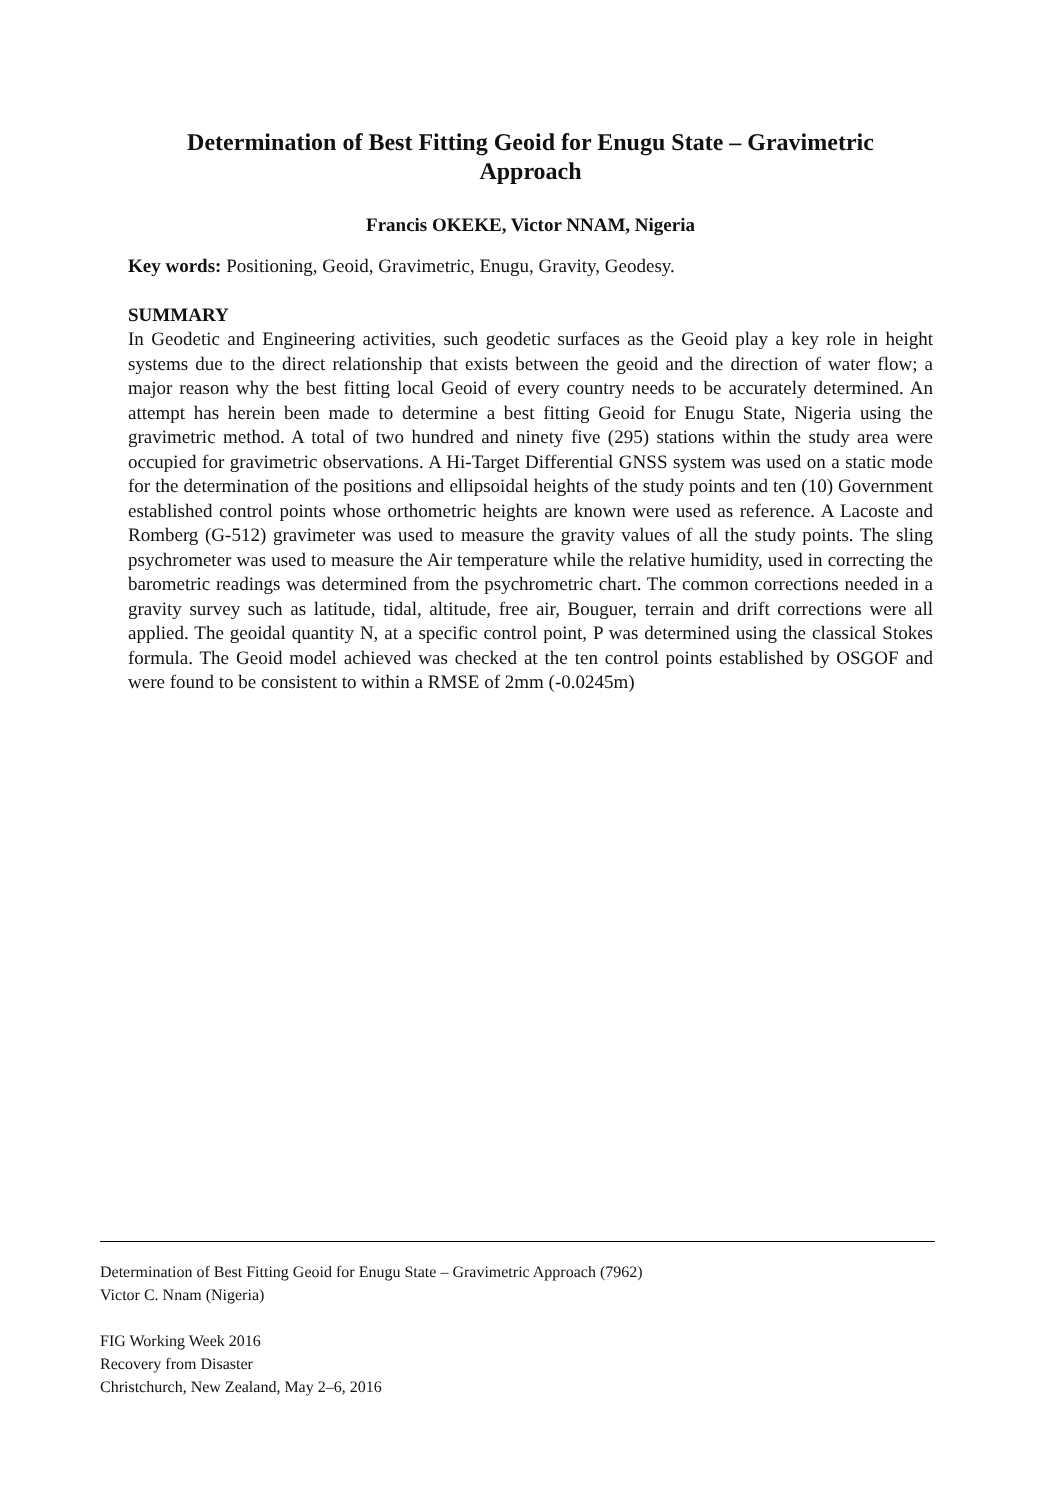Determination of Best Fitting Geoid for Enugu State – Gravimetric
Approach
Francis OKEKE, Victor NNAM, Nigeria
Key words: Positioning, Geoid, Gravimetric, Enugu, Gravity, Geodesy.
SUMMARY
In Geodetic and Engineering activities, such geodetic surfaces as the Geoid play a key role in height systems due to the direct relationship that exists between the geoid and the direction of water flow; a major reason why the best fitting local Geoid of every country needs to be accurately determined. An attempt has herein been made to determine a best fitting Geoid for Enugu State, Nigeria using the gravimetric method. A total of two hundred and ninety five (295) stations within the study area were occupied for gravimetric observations. A Hi-Target Differential GNSS system was used on a static mode for the determination of the positions and ellipsoidal heights of the study points and ten (10) Government established control points whose orthometric heights are known were used as reference. A Lacoste and Romberg (G-512) gravimeter was used to measure the gravity values of all the study points. The sling psychrometer was used to measure the Air temperature while the relative humidity, used in correcting the barometric readings was determined from the psychrometric chart. The common corrections needed in a gravity survey such as latitude, tidal, altitude, free air, Bouguer, terrain and drift corrections were all applied. The geoidal quantity N, at a specific control point, P was determined using the classical Stokes formula. The Geoid model achieved was checked at the ten control points established by OSGOF and were found to be consistent to within a RMSE of 2mm (-0.0245m)
Determination of Best Fitting Geoid for Enugu State – Gravimetric Approach (7962)
Victor C. Nnam (Nigeria)
FIG Working Week 2016
Recovery from Disaster
Christchurch, New Zealand, May 2–6, 2016